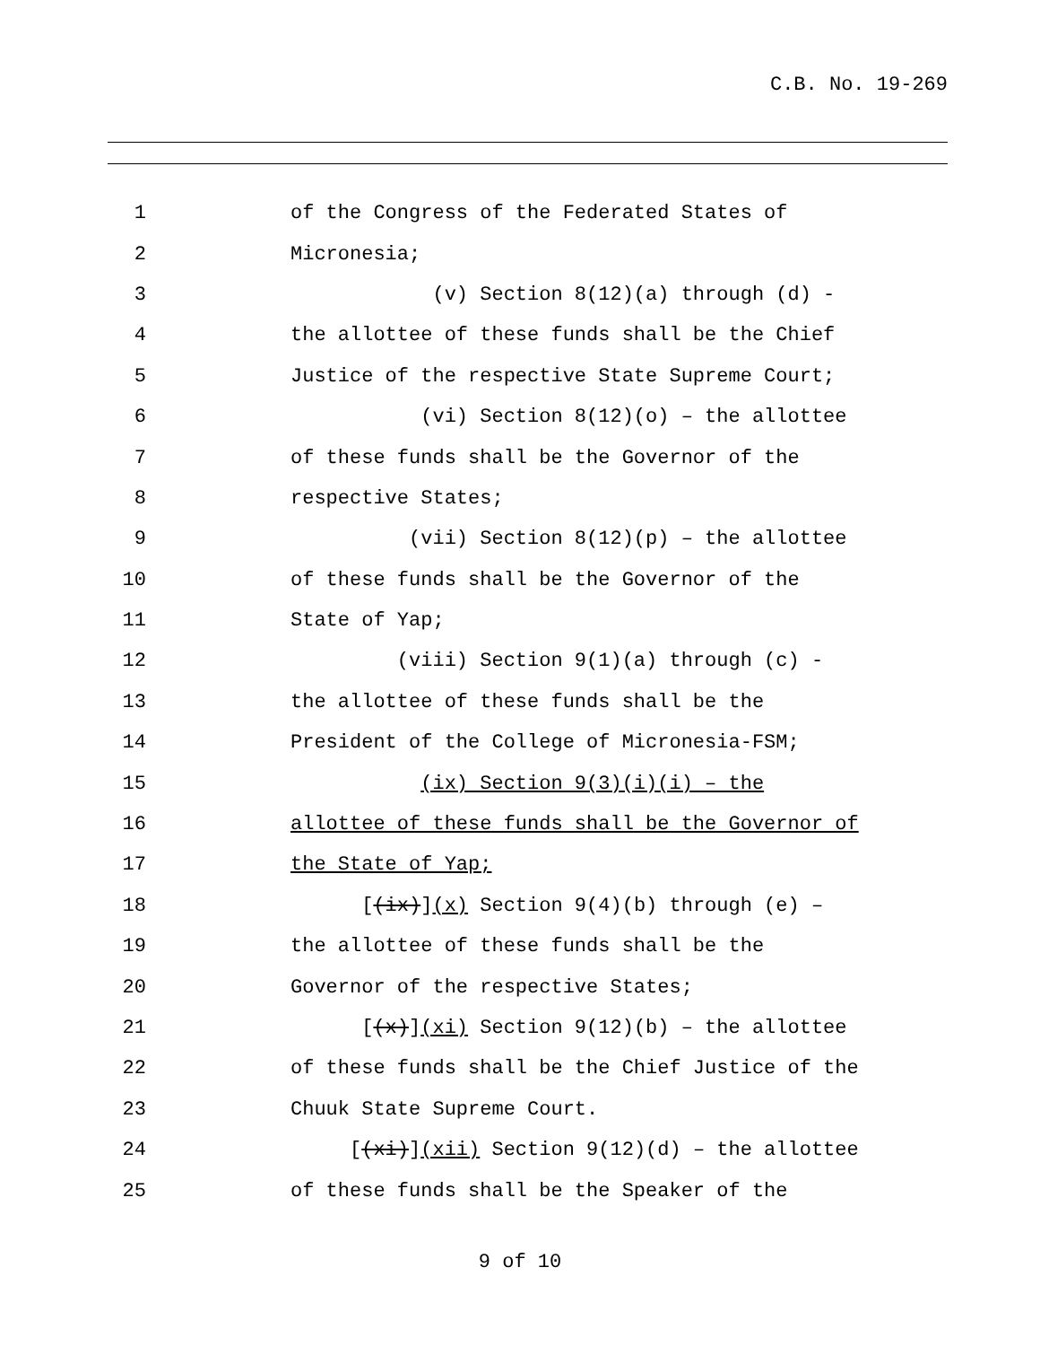C.B. No. 19-269
1 of the Congress of the Federated States of
2 Micronesia;
3 (v) Section 8(12)(a) through (d) -
4 the allottee of these funds shall be the Chief
5 Justice of the respective State Supreme Court;
6 (vi) Section 8(12)(o) – the allottee
7 of these funds shall be the Governor of the
8 respective States;
9 (vii) Section 8(12)(p) – the allottee
10 of these funds shall be the Governor of the
11 State of Yap;
12 (viii) Section 9(1)(a) through (c) -
13 the allottee of these funds shall be the
14 President of the College of Micronesia-FSM;
15 (ix) Section 9(3)(i)(i) – the
16 allottee of these funds shall be the Governor of
17 the State of Yap;
18 [(ix)](x) Section 9(4)(b) through (e) –
19 the allottee of these funds shall be the
20 Governor of the respective States;
21 [(x)](xi) Section 9(12)(b) – the allottee
22 of these funds shall be the Chief Justice of the
23 Chuuk State Supreme Court.
24 [(xi)](xii) Section 9(12)(d) – the allottee
25 of these funds shall be the Speaker of the
9 of 10